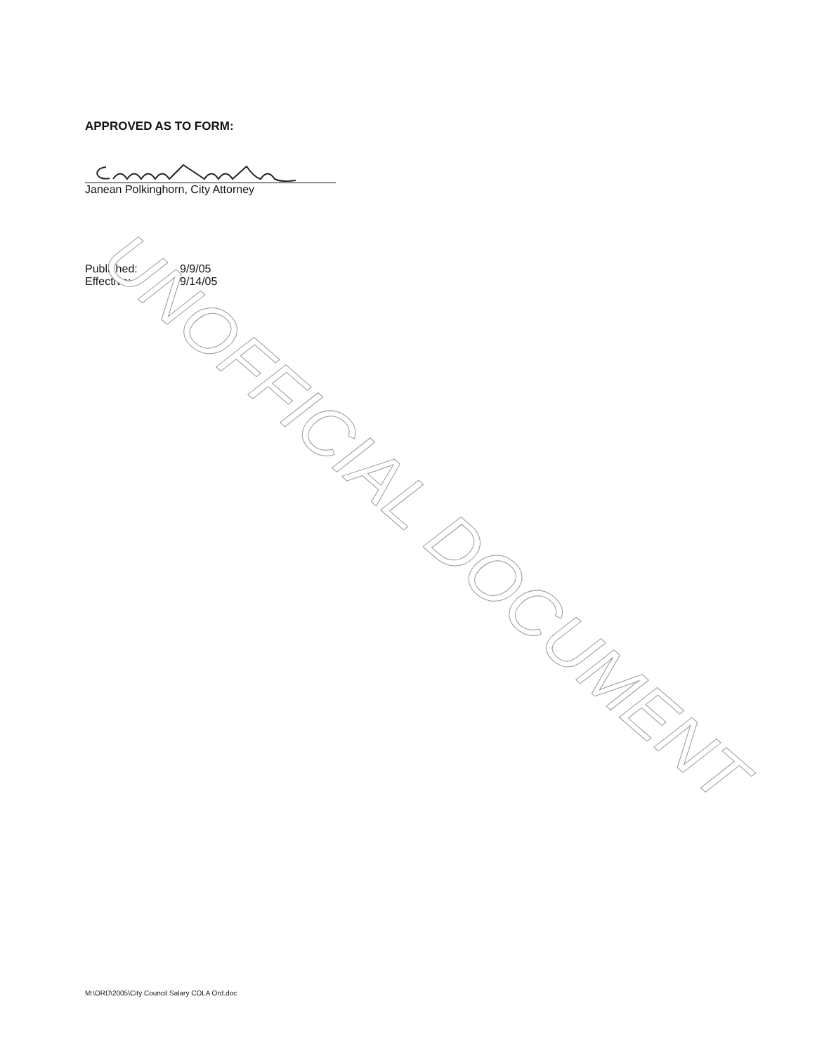UNOFFICIAL DOCUMENT
APPROVED AS TO FORM:
Janean Polkinghorn, City Attorney
| Published: | 9/9/05 |
| Effective: | 9/14/05 |
M:\ORD\2005\City Council Salary COLA Ord.doc